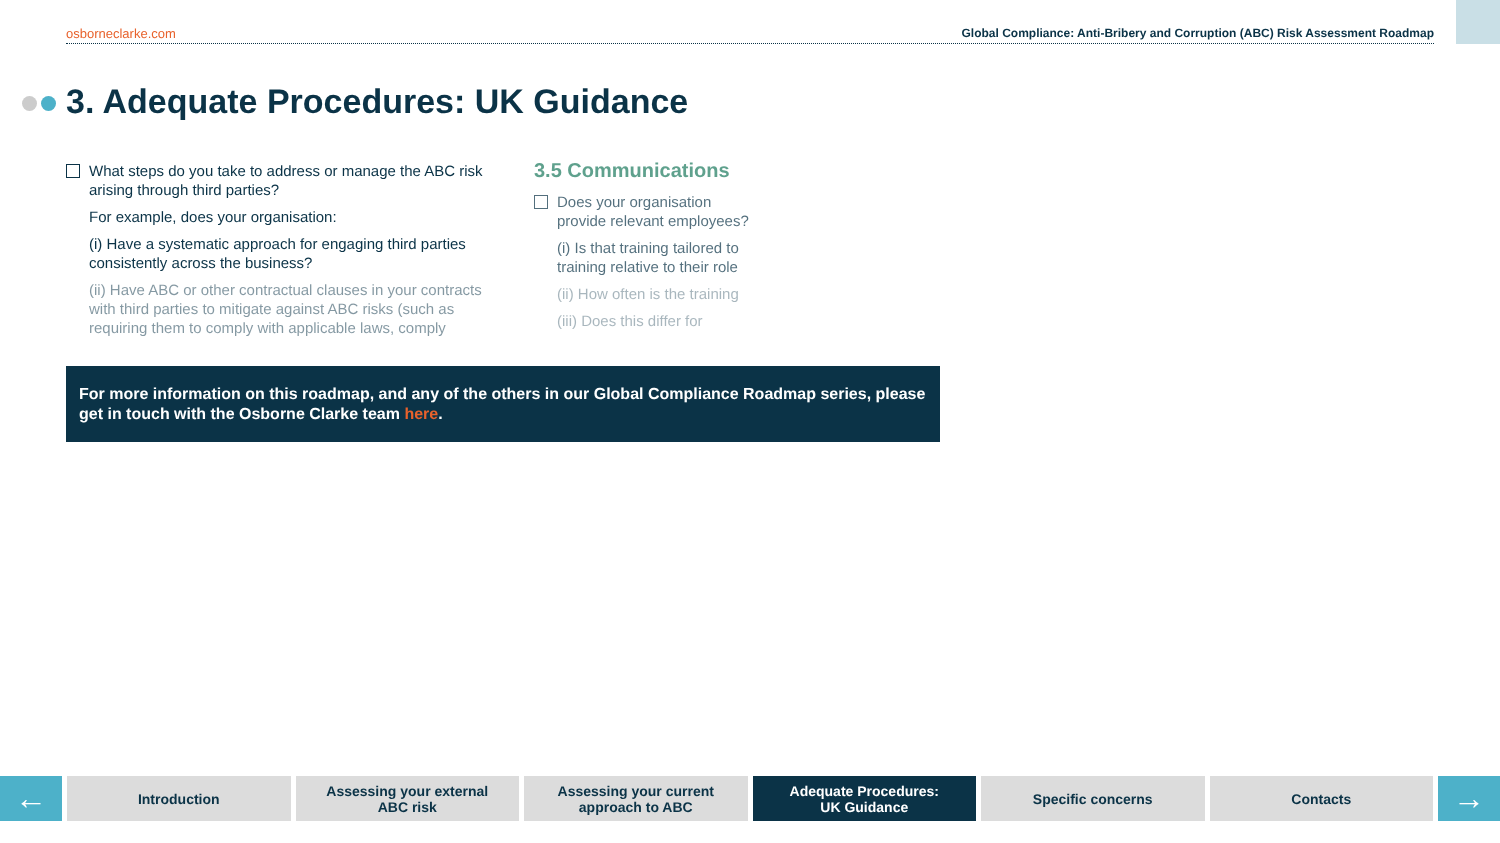osborneclarke.com Global Compliance: Anti-Bribery and Corruption (ABC) Risk Assessment Roadmap
3. Adequate Procedures: UK Guidance
What steps do you take to address or manage the ABC risk arising through third parties?
For example, does your organisation:
(i) Have a systematic approach for engaging third parties consistently across the business?
(ii) Have ABC or other contractual clauses in your contracts with third parties to mitigate against ABC risks (such as requiring them to comply with applicable laws, comply
3.5 Communications
Does your organisation provide relevant employees?
(i) Is that training tailored to training relative to their role
(ii) How often is the training
(iii) Does this differ for
For more information on this roadmap, and any of the others in our Global Compliance Roadmap series, please get in touch with the Osborne Clarke team here.
←
Introduction Assessing your external
ABC risk
Assessing your current
approach to ABC
Adequate Procedures:
UK Guidance
Specific concerns Contacts
→